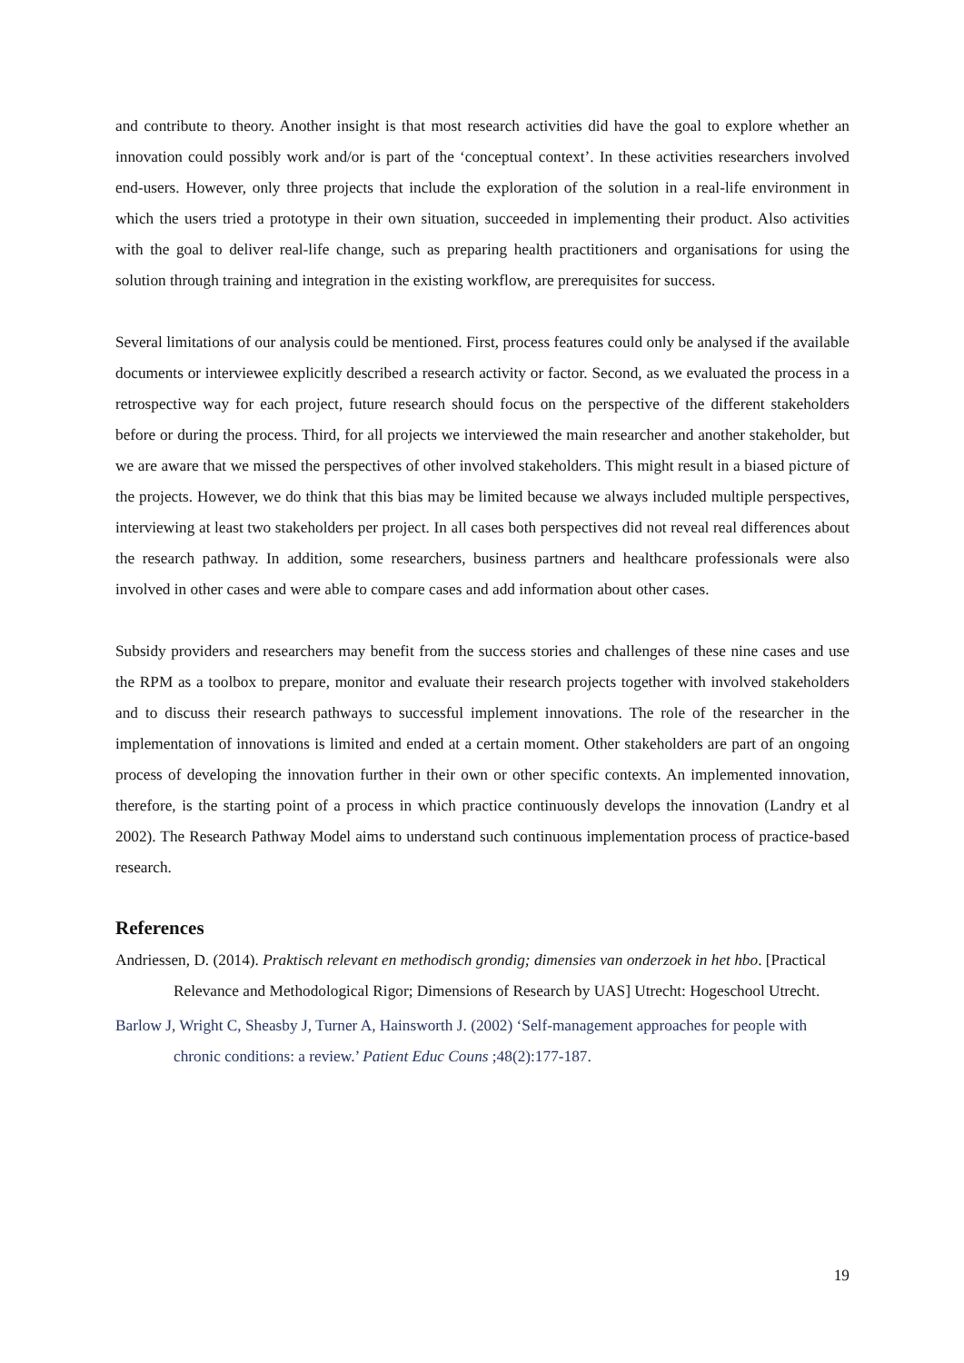and contribute to theory. Another insight is that most research activities did have the goal to explore whether an innovation could possibly work and/or is part of the ‘conceptual context’. In these activities researchers involved end-users. However, only three projects that include the exploration of the solution in a real-life environment in which the users tried a prototype in their own situation, succeeded in implementing their product. Also activities with the goal to deliver real-life change, such as preparing health practitioners and organisations for using the solution through training and integration in the existing workflow, are prerequisites for success.
Several limitations of our analysis could be mentioned. First, process features could only be analysed if the available documents or interviewee explicitly described a research activity or factor. Second, as we evaluated the process in a retrospective way for each project, future research should focus on the perspective of the different stakeholders before or during the process. Third, for all projects we interviewed the main researcher and another stakeholder, but we are aware that we missed the perspectives of other involved stakeholders. This might result in a biased picture of the projects. However, we do think that this bias may be limited because we always included multiple perspectives, interviewing at least two stakeholders per project. In all cases both perspectives did not reveal real differences about the research pathway. In addition, some researchers, business partners and healthcare professionals were also involved in other cases and were able to compare cases and add information about other cases.
Subsidy providers and researchers may benefit from the success stories and challenges of these nine cases and use the RPM as a toolbox to prepare, monitor and evaluate their research projects together with involved stakeholders and to discuss their research pathways to successful implement innovations. The role of the researcher in the implementation of innovations is limited and ended at a certain moment. Other stakeholders are part of an ongoing process of developing the innovation further in their own or other specific contexts. An implemented innovation, therefore, is the starting point of a process in which practice continuously develops the innovation (Landry et al 2002). The Research Pathway Model aims to understand such continuous implementation process of practice-based research.
References
Andriessen, D. (2014). Praktisch relevant en methodisch grondig; dimensies van onderzoek in het hbo. [Practical Relevance and Methodological Rigor; Dimensions of Research by UAS] Utrecht: Hogeschool Utrecht.
Barlow J, Wright C, Sheasby J, Turner A, Hainsworth J. (2002) ‘Self-management approaches for people with chronic conditions: a review.’ Patient Educ Couns ;48(2):177-187.
19